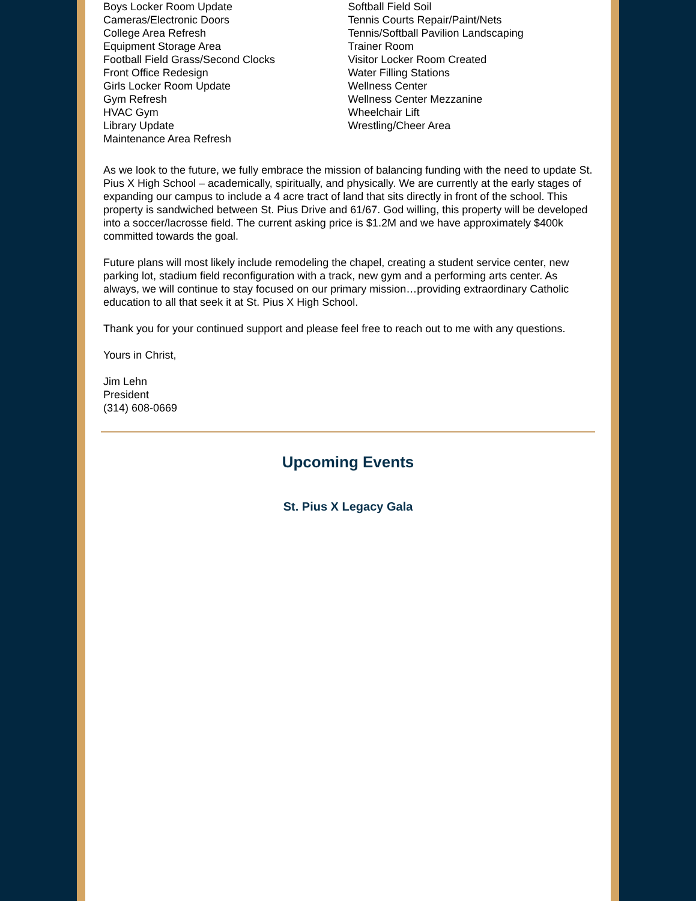Boys Locker Room Update
Cameras/Electronic Doors
College Area Refresh
Equipment Storage Area
Football Field Grass/Second Clocks
Front Office Redesign
Girls Locker Room Update
Gym Refresh
HVAC Gym
Library Update
Maintenance Area Refresh
Softball Field Soil
Tennis Courts Repair/Paint/Nets
Tennis/Softball Pavilion Landscaping
Trainer Room
Visitor Locker Room Created
Water Filling Stations
Wellness Center
Wellness Center Mezzanine
Wheelchair Lift
Wrestling/Cheer Area
As we look to the future, we fully embrace the mission of balancing funding with the need to update St. Pius X High School – academically, spiritually, and physically. We are currently at the early stages of expanding our campus to include a 4 acre tract of land that sits directly in front of the school. This property is sandwiched between St. Pius Drive and 61/67. God willing, this property will be developed into a soccer/lacrosse field. The current asking price is $1.2M and we have approximately $400k committed towards the goal.
Future plans will most likely include remodeling the chapel, creating a student service center, new parking lot, stadium field reconfiguration with a track, new gym and a performing arts center. As always, we will continue to stay focused on our primary mission…providing extraordinary Catholic education to all that seek it at St. Pius X High School.
Thank you for your continued support and please feel free to reach out to me with any questions.
Yours in Christ,
Jim Lehn
President
(314) 608-0669
Upcoming Events
St. Pius X Legacy Gala